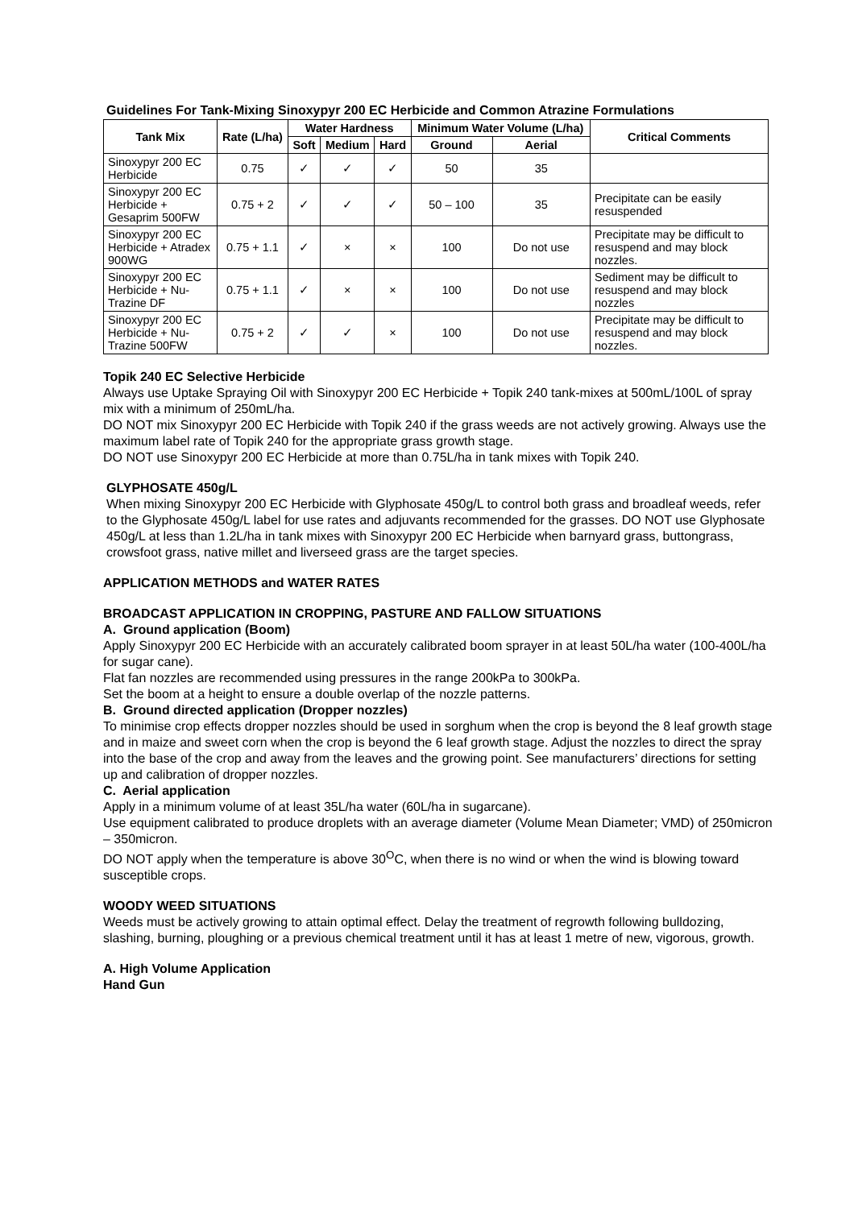Guidelines For Tank-Mixing Sinoxypyr 200 EC Herbicide and Common Atrazine Formulations
| Tank Mix | Rate (L/ha) | Water Hardness | | | Minimum Water Volume (L/ha) | | Critical Comments |
| --- | --- | --- | --- | --- | --- | --- | --- |
| | | Soft | Medium | Hard | Ground | Aerial | |
| Sinoxypyr 200 EC Herbicide | 0.75 | ✓ | ✓ | ✓ | 50 | 35 | |
| Sinoxypyr 200 EC Herbicide + Gesaprim 500FW | 0.75 + 2 | ✓ | ✓ | ✓ | 50 – 100 | 35 | Precipitate can be easily resuspended |
| Sinoxypyr 200 EC Herbicide + Atradex 900WG | 0.75 + 1.1 | ✓ | × | × | 100 | Do not use | Precipitate may be difficult to resuspend and may block nozzles. |
| Sinoxypyr 200 EC Herbicide + Nu-Trazine DF | 0.75 + 1.1 | ✓ | × | × | 100 | Do not use | Sediment may be difficult to resuspend and may block nozzles |
| Sinoxypyr 200 EC Herbicide + Nu-Trazine 500FW | 0.75 + 2 | ✓ | ✓ | × | 100 | Do not use | Precipitate may be difficult to resuspend and may block nozzles. |
Topik 240 EC Selective Herbicide
Always use Uptake Spraying Oil with Sinoxypyr 200 EC Herbicide + Topik 240 tank-mixes at 500mL/100L of spray mix with a minimum of 250mL/ha.
DO NOT mix Sinoxypyr 200 EC Herbicide with Topik 240 if the grass weeds are not actively growing. Always use the maximum label rate of Topik 240 for the appropriate grass growth stage.
DO NOT use Sinoxypyr 200 EC Herbicide at more than 0.75L/ha in tank mixes with Topik 240.
GLYPHOSATE 450g/L
When mixing Sinoxypyr 200 EC Herbicide with Glyphosate 450g/L to control both grass and broadleaf weeds, refer to the Glyphosate 450g/L label for use rates and adjuvants recommended for the grasses. DO NOT use Glyphosate 450g/L at less than 1.2L/ha in tank mixes with Sinoxypyr 200 EC Herbicide when barnyard grass, buttongrass, crowsfoot grass, native millet and liverseed grass are the target species.
APPLICATION METHODS and WATER RATES
BROADCAST APPLICATION IN CROPPING, PASTURE AND FALLOW SITUATIONS
A. Ground application (Boom)
Apply Sinoxypyr 200 EC Herbicide with an accurately calibrated boom sprayer in at least 50L/ha water (100-400L/ha for sugar cane).
Flat fan nozzles are recommended using pressures in the range 200kPa to 300kPa.
Set the boom at a height to ensure a double overlap of the nozzle patterns.
B. Ground directed application (Dropper nozzles)
To minimise crop effects dropper nozzles should be used in sorghum when the crop is beyond the 8 leaf growth stage and in maize and sweet corn when the crop is beyond the 6 leaf growth stage. Adjust the nozzles to direct the spray into the base of the crop and away from the leaves and the growing point. See manufacturers’ directions for setting up and calibration of dropper nozzles.
C. Aerial application
Apply in a minimum volume of at least 35L/ha water (60L/ha in sugarcane).
Use equipment calibrated to produce droplets with an average diameter (Volume Mean Diameter; VMD) of 250micron – 350micron.
DO NOT apply when the temperature is above 30<sup>O</sup>C, when there is no wind or when the wind is blowing toward susceptible crops.
WOODY WEED SITUATIONS
Weeds must be actively growing to attain optimal effect. Delay the treatment of regrowth following bulldozing, slashing, burning, ploughing or a previous chemical treatment until it has at least 1 metre of new, vigorous, growth.
A. High Volume Application
Hand Gun